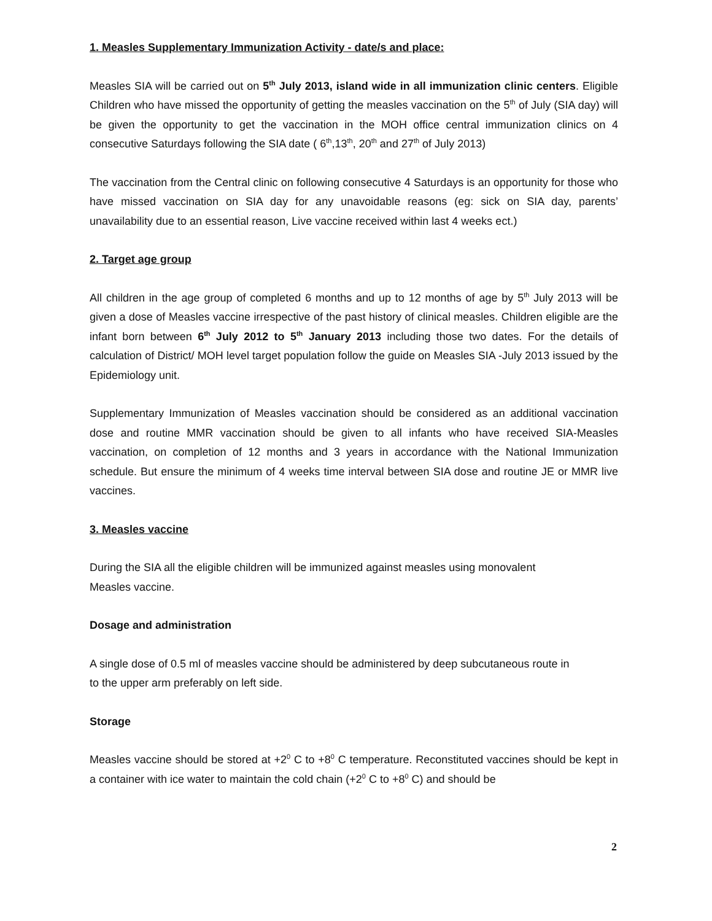1. Measles Supplementary Immunization Activity - date/s and place:
Measles SIA will be carried out on 5<sup>th</sup> July 2013, island wide in all immunization clinic centers. Eligible Children who have missed the opportunity of getting the measles vaccination on the 5<sup>th</sup> of July (SIA day) will be given the opportunity to get the vaccination in the MOH office central immunization clinics on 4 consecutive Saturdays following the SIA date ( 6<sup>th</sup>,13<sup>th</sup>, 20<sup>th</sup> and 27<sup>th</sup> of July 2013)
The vaccination from the Central clinic on following consecutive 4 Saturdays is an opportunity for those who have missed vaccination on SIA day for any unavoidable reasons (eg: sick on SIA day, parents’ unavailability due to an essential reason, Live vaccine received within last 4 weeks ect.)
2. Target age group
All children in the age group of completed 6 months and up to 12 months of age by 5<sup>th</sup> July 2013 will be given a dose of Measles vaccine irrespective of the past history of clinical measles. Children eligible are the infant born between 6<sup>th</sup> July 2012 to 5<sup>th</sup> January 2013 including those two dates. For the details of calculation of District/ MOH level target population follow the guide on Measles SIA -July 2013 issued by the Epidemiology unit.
Supplementary Immunization of Measles vaccination should be considered as an additional vaccination dose and routine MMR vaccination should be given to all infants who have received SIA-Measles vaccination, on completion of 12 months and 3 years in accordance with the National Immunization schedule. But ensure the minimum of 4 weeks time interval between SIA dose and routine JE or MMR live vaccines.
3. Measles vaccine
During the SIA all the eligible children will be immunized against measles using monovalent
Measles vaccine.
Dosage and administration
A single dose of 0.5 ml of measles vaccine should be administered by deep subcutaneous route in
to the upper arm preferably on left side.
Storage
Measles vaccine should be stored at +2<sup>0</sup> C to +8<sup>0</sup> C temperature. Reconstituted vaccines should be kept in a container with ice water to maintain the cold chain (+2<sup>0</sup> C to +8<sup>0</sup> C) and should be
2